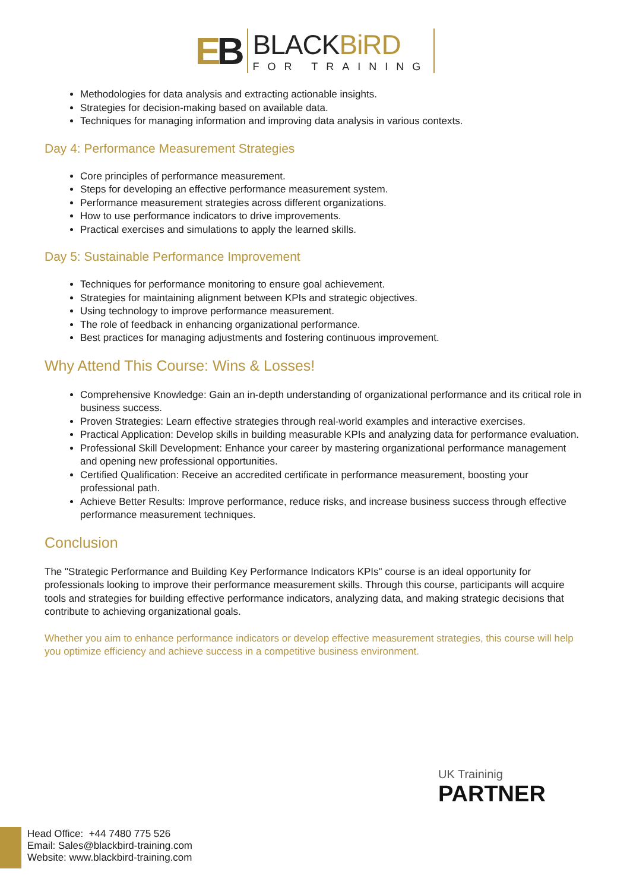EB
BLACKBiRD
FOR TRAINING
Methodologies for data analysis and extracting actionable insights.
Strategies for decision-making based on available data.
Techniques for managing information and improving data analysis in various contexts.
Day 4: Performance Measurement Strategies
Core principles of performance measurement.
Steps for developing an effective performance measurement system.
Performance measurement strategies across different organizations.
How to use performance indicators to drive improvements.
Practical exercises and simulations to apply the learned skills.
Day 5: Sustainable Performance Improvement
Techniques for performance monitoring to ensure goal achievement.
Strategies for maintaining alignment between KPIs and strategic objectives.
Using technology to improve performance measurement.
The role of feedback in enhancing organizational performance.
Best practices for managing adjustments and fostering continuous improvement.
Why Attend This Course: Wins & Losses!
Comprehensive Knowledge: Gain an in-depth understanding of organizational performance and its critical role in business success.
Proven Strategies: Learn effective strategies through real-world examples and interactive exercises.
Practical Application: Develop skills in building measurable KPIs and analyzing data for performance evaluation.
Professional Skill Development: Enhance your career by mastering organizational performance management and opening new professional opportunities.
Certified Qualification: Receive an accredited certificate in performance measurement, boosting your professional path.
Achieve Better Results: Improve performance, reduce risks, and increase business success through effective performance measurement techniques.
Conclusion
The "Strategic Performance and Building Key Performance Indicators KPIs" course is an ideal opportunity for professionals looking to improve their performance measurement skills. Through this course, participants will acquire tools and strategies for building effective performance indicators, analyzing data, and making strategic decisions that contribute to achieving organizational goals.
Whether you aim to enhance performance indicators or develop effective measurement strategies, this course will help you optimize efficiency and achieve success in a competitive business environment.
UK Traininig
PARTNER
Head Office: +44 7480 775 526
Email: Sales@blackbird-training.com
Website: www.blackbird-training.com